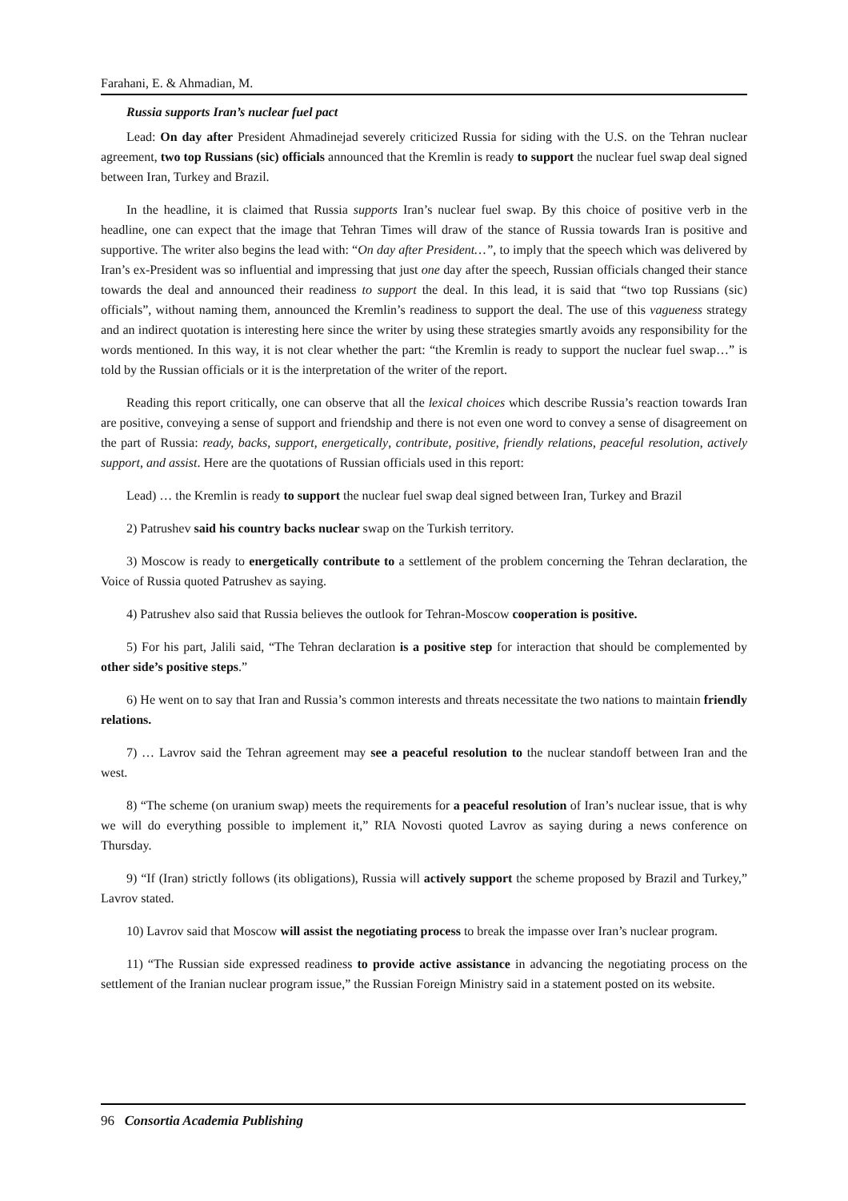Farahani, E. & Ahmadian, M.
Russia supports Iran’s nuclear fuel pact
Lead: On day after President Ahmadinejad severely criticized Russia for siding with the U.S. on the Tehran nuclear agreement, two top Russians (sic) officials announced that the Kremlin is ready to support the nuclear fuel swap deal signed between Iran, Turkey and Brazil.
In the headline, it is claimed that Russia supports Iran’s nuclear fuel swap. By this choice of positive verb in the headline, one can expect that the image that Tehran Times will draw of the stance of Russia towards Iran is positive and supportive. The writer also begins the lead with: “On day after President…”, to imply that the speech which was delivered by Iran’s ex-President was so influential and impressing that just one day after the speech, Russian officials changed their stance towards the deal and announced their readiness to support the deal. In this lead, it is said that “two top Russians (sic) officials”, without naming them, announced the Kremlin’s readiness to support the deal. The use of this vagueness strategy and an indirect quotation is interesting here since the writer by using these strategies smartly avoids any responsibility for the words mentioned. In this way, it is not clear whether the part: “the Kremlin is ready to support the nuclear fuel swap…” is told by the Russian officials or it is the interpretation of the writer of the report.
Reading this report critically, one can observe that all the lexical choices which describe Russia’s reaction towards Iran are positive, conveying a sense of support and friendship and there is not even one word to convey a sense of disagreement on the part of Russia: ready, backs, support, energetically, contribute, positive, friendly relations, peaceful resolution, actively support, and assist. Here are the quotations of Russian officials used in this report:
Lead) … the Kremlin is ready to support the nuclear fuel swap deal signed between Iran, Turkey and Brazil
2) Patrushev said his country backs nuclear swap on the Turkish territory.
3) Moscow is ready to energetically contribute to a settlement of the problem concerning the Tehran declaration, the Voice of Russia quoted Patrushev as saying.
4) Patrushev also said that Russia believes the outlook for Tehran-Moscow cooperation is positive.
5) For his part, Jalili said, “The Tehran declaration is a positive step for interaction that should be complemented by other side’s positive steps.”
6) He went on to say that Iran and Russia’s common interests and threats necessitate the two nations to maintain friendly relations.
7) … Lavrov said the Tehran agreement may see a peaceful resolution to the nuclear standoff between Iran and the west.
8) “The scheme (on uranium swap) meets the requirements for a peaceful resolution of Iran’s nuclear issue, that is why we will do everything possible to implement it,” RIA Novosti quoted Lavrov as saying during a news conference on Thursday.
9) “If (Iran) strictly follows (its obligations), Russia will actively support the scheme proposed by Brazil and Turkey,” Lavrov stated.
10) Lavrov said that Moscow will assist the negotiating process to break the impasse over Iran’s nuclear program.
11) “The Russian side expressed readiness to provide active assistance in advancing the negotiating process on the settlement of the Iranian nuclear program issue,” the Russian Foreign Ministry said in a statement posted on its website.
96 Consortia Academia Publishing